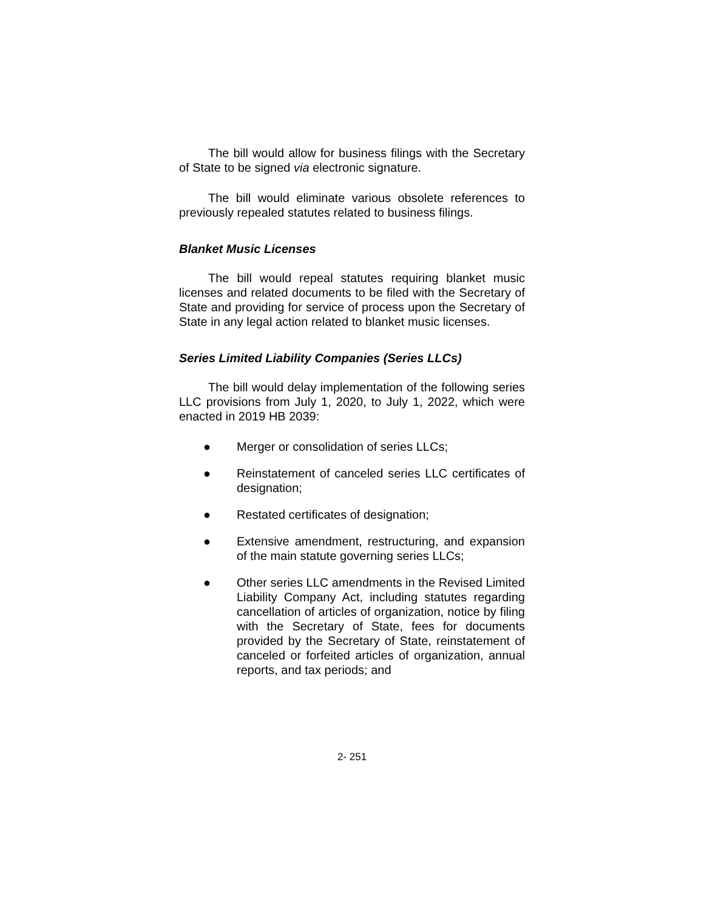The bill would allow for business filings with the Secretary of State to be signed via electronic signature.
The bill would eliminate various obsolete references to previously repealed statutes related to business filings.
Blanket Music Licenses
The bill would repeal statutes requiring blanket music licenses and related documents to be filed with the Secretary of State and providing for service of process upon the Secretary of State in any legal action related to blanket music licenses.
Series Limited Liability Companies (Series LLCs)
The bill would delay implementation of the following series LLC provisions from July 1, 2020, to July 1, 2022, which were enacted in 2019 HB 2039:
● Merger or consolidation of series LLCs;
● Reinstatement of canceled series LLC certificates of designation;
● Restated certificates of designation;
● Extensive amendment, restructuring, and expansion of the main statute governing series LLCs;
● Other series LLC amendments in the Revised Limited Liability Company Act, including statutes regarding cancellation of articles of organization, notice by filing with the Secretary of State, fees for documents provided by the Secretary of State, reinstatement of canceled or forfeited articles of organization, annual reports, and tax periods; and
2- 251